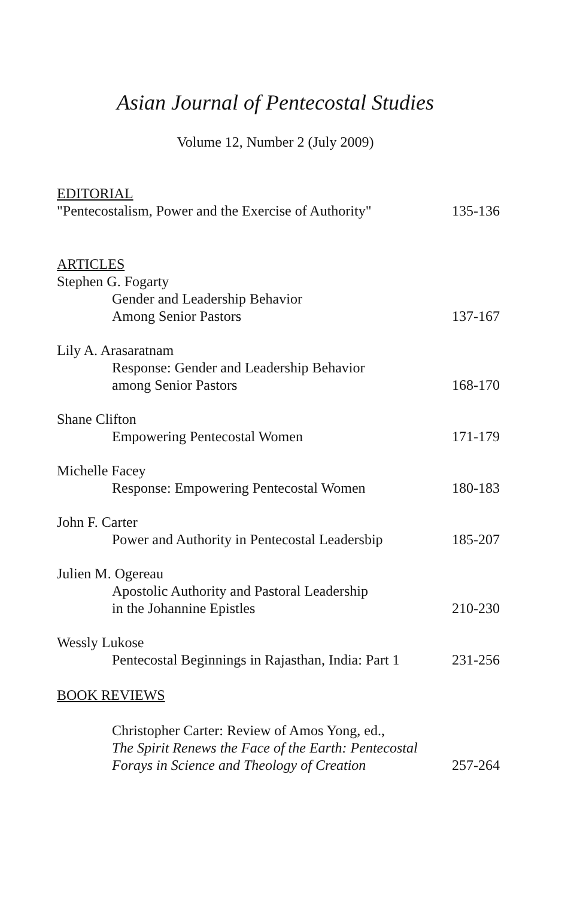Asian Journal of Pentecostal Studies
Volume 12, Number 2 (July 2009)
EDITORIAL
"Pentecostalism, Power and the Exercise of Authority" 135-136
ARTICLES
Stephen G. Fogarty
Gender and Leadership Behavior
Among Senior Pastors 137-167
Lily A. Arasaratnam
Response: Gender and Leadership Behavior
among Senior Pastors 168-170
Shane Clifton
Empowering Pentecostal Women 171-179
Michelle Facey
Response: Empowering Pentecostal Women 180-183
John F. Carter
Power and Authority in Pentecostal Leadersbip 185-207
Julien M. Ogereau
Apostolic Authority and Pastoral Leadership
in the Johannine Epistles 210-230
Wessly Lukose
Pentecostal Beginnings in Rajasthan, India: Part 1 231-256
BOOK REVIEWS
Christopher Carter: Review of Amos Yong, ed.,
The Spirit Renews the Face of the Earth: Pentecostal
Forays in Science and Theology of Creation 257-264